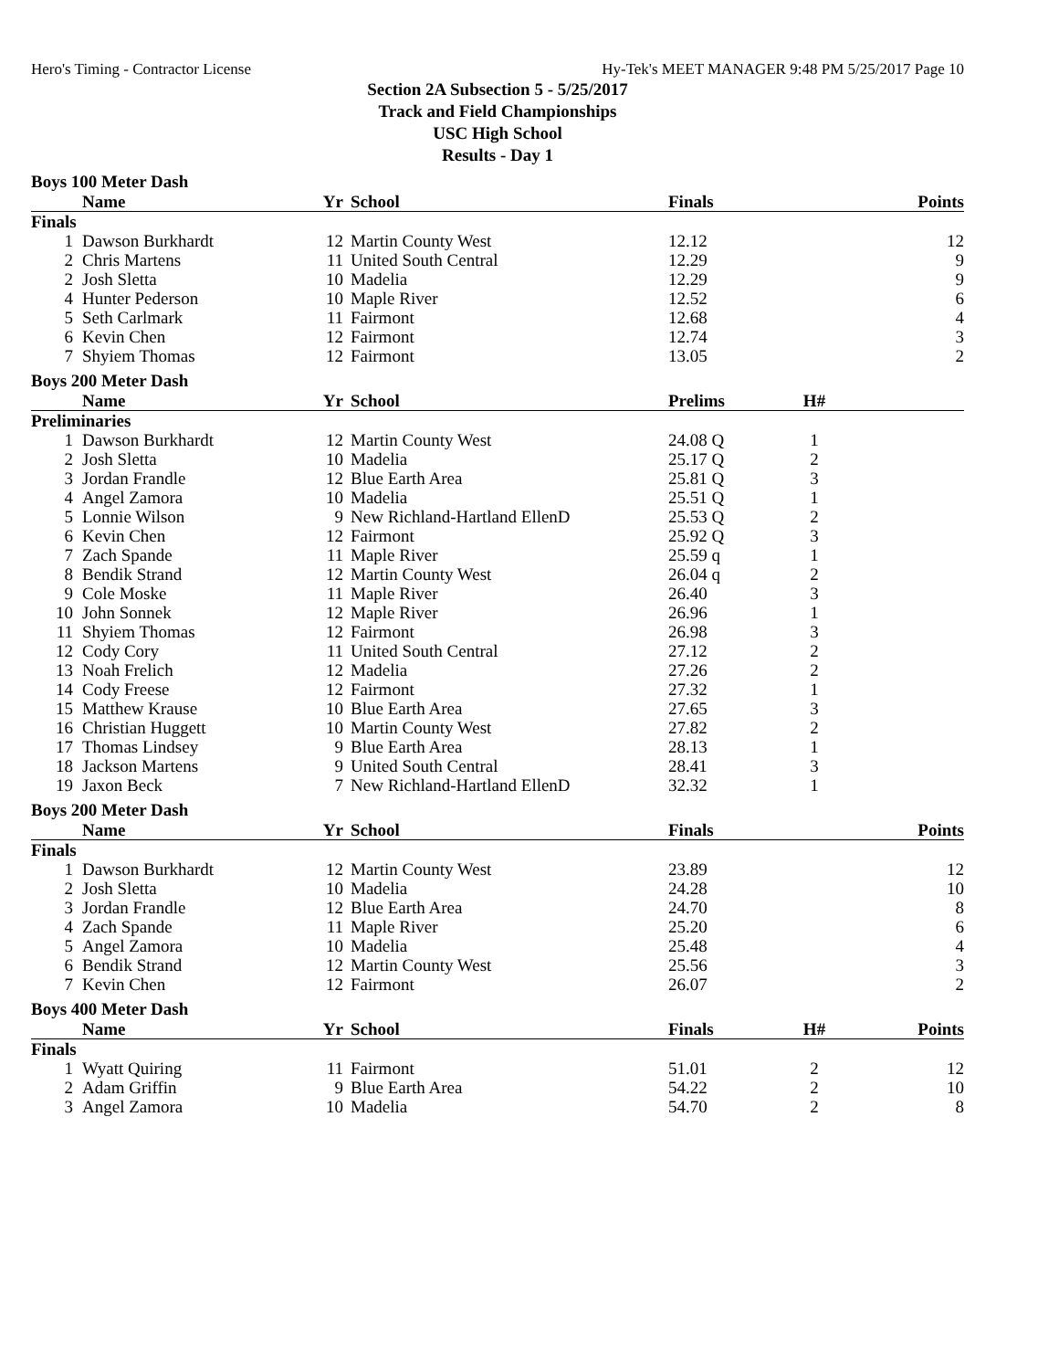Hero's Timing - Contractor License Hy-Tek's MEET MANAGER 9:48 PM 5/25/2017 Page 10
Section 2A Subsection 5 - 5/25/2017
Track and Field Championships
USC High School
Results - Day 1
Boys 100 Meter Dash
| | Name | Yr | School | Finals | | Points |
| --- | --- | --- | --- | --- | --- | --- |
| Finals | | | | | | |
| 1 | Dawson Burkhardt | 12 | Martin County West | 12.12 | | 12 |
| 2 | Chris Martens | 11 | United South Central | 12.29 | | 9 |
| 2 | Josh Sletta | 10 | Madelia | 12.29 | | 9 |
| 4 | Hunter Pederson | 10 | Maple River | 12.52 | | 6 |
| 5 | Seth Carlmark | 11 | Fairmont | 12.68 | | 4 |
| 6 | Kevin Chen | 12 | Fairmont | 12.74 | | 3 |
| 7 | Shyiem Thomas | 12 | Fairmont | 13.05 | | 2 |
Boys 200 Meter Dash
| | Name | Yr | School | Prelims | H# | |
| --- | --- | --- | --- | --- | --- | --- |
| Preliminaries | | | | | | |
| 1 | Dawson Burkhardt | 12 | Martin County West | 24.08 Q | 1 | |
| 2 | Josh Sletta | 10 | Madelia | 25.17 Q | 2 | |
| 3 | Jordan Frandle | 12 | Blue Earth Area | 25.81 Q | 3 | |
| 4 | Angel Zamora | 10 | Madelia | 25.51 Q | 1 | |
| 5 | Lonnie Wilson | 9 | New Richland-Hartland EllenD | 25.53 Q | 2 | |
| 6 | Kevin Chen | 12 | Fairmont | 25.92 Q | 3 | |
| 7 | Zach Spande | 11 | Maple River | 25.59 q | 1 | |
| 8 | Bendik Strand | 12 | Martin County West | 26.04 q | 2 | |
| 9 | Cole Moske | 11 | Maple River | 26.40 | 3 | |
| 10 | John Sonnek | 12 | Maple River | 26.96 | 1 | |
| 11 | Shyiem Thomas | 12 | Fairmont | 26.98 | 3 | |
| 12 | Cody Cory | 11 | United South Central | 27.12 | 2 | |
| 13 | Noah Frelich | 12 | Madelia | 27.26 | 2 | |
| 14 | Cody Freese | 12 | Fairmont | 27.32 | 1 | |
| 15 | Matthew Krause | 10 | Blue Earth Area | 27.65 | 3 | |
| 16 | Christian Huggett | 10 | Martin County West | 27.82 | 2 | |
| 17 | Thomas Lindsey | 9 | Blue Earth Area | 28.13 | 1 | |
| 18 | Jackson Martens | 9 | United South Central | 28.41 | 3 | |
| 19 | Jaxon Beck | 7 | New Richland-Hartland EllenD | 32.32 | 1 | |
Boys 200 Meter Dash
| | Name | Yr | School | Finals | | Points |
| --- | --- | --- | --- | --- | --- | --- |
| Finals | | | | | | |
| 1 | Dawson Burkhardt | 12 | Martin County West | 23.89 | | 12 |
| 2 | Josh Sletta | 10 | Madelia | 24.28 | | 10 |
| 3 | Jordan Frandle | 12 | Blue Earth Area | 24.70 | | 8 |
| 4 | Zach Spande | 11 | Maple River | 25.20 | | 6 |
| 5 | Angel Zamora | 10 | Madelia | 25.48 | | 4 |
| 6 | Bendik Strand | 12 | Martin County West | 25.56 | | 3 |
| 7 | Kevin Chen | 12 | Fairmont | 26.07 | | 2 |
Boys 400 Meter Dash
| | Name | Yr | School | Finals | H# | Points |
| --- | --- | --- | --- | --- | --- | --- |
| Finals | | | | | | |
| 1 | Wyatt Quiring | 11 | Fairmont | 51.01 | 2 | 12 |
| 2 | Adam Griffin | 9 | Blue Earth Area | 54.22 | 2 | 10 |
| 3 | Angel Zamora | 10 | Madelia | 54.70 | 2 | 8 |